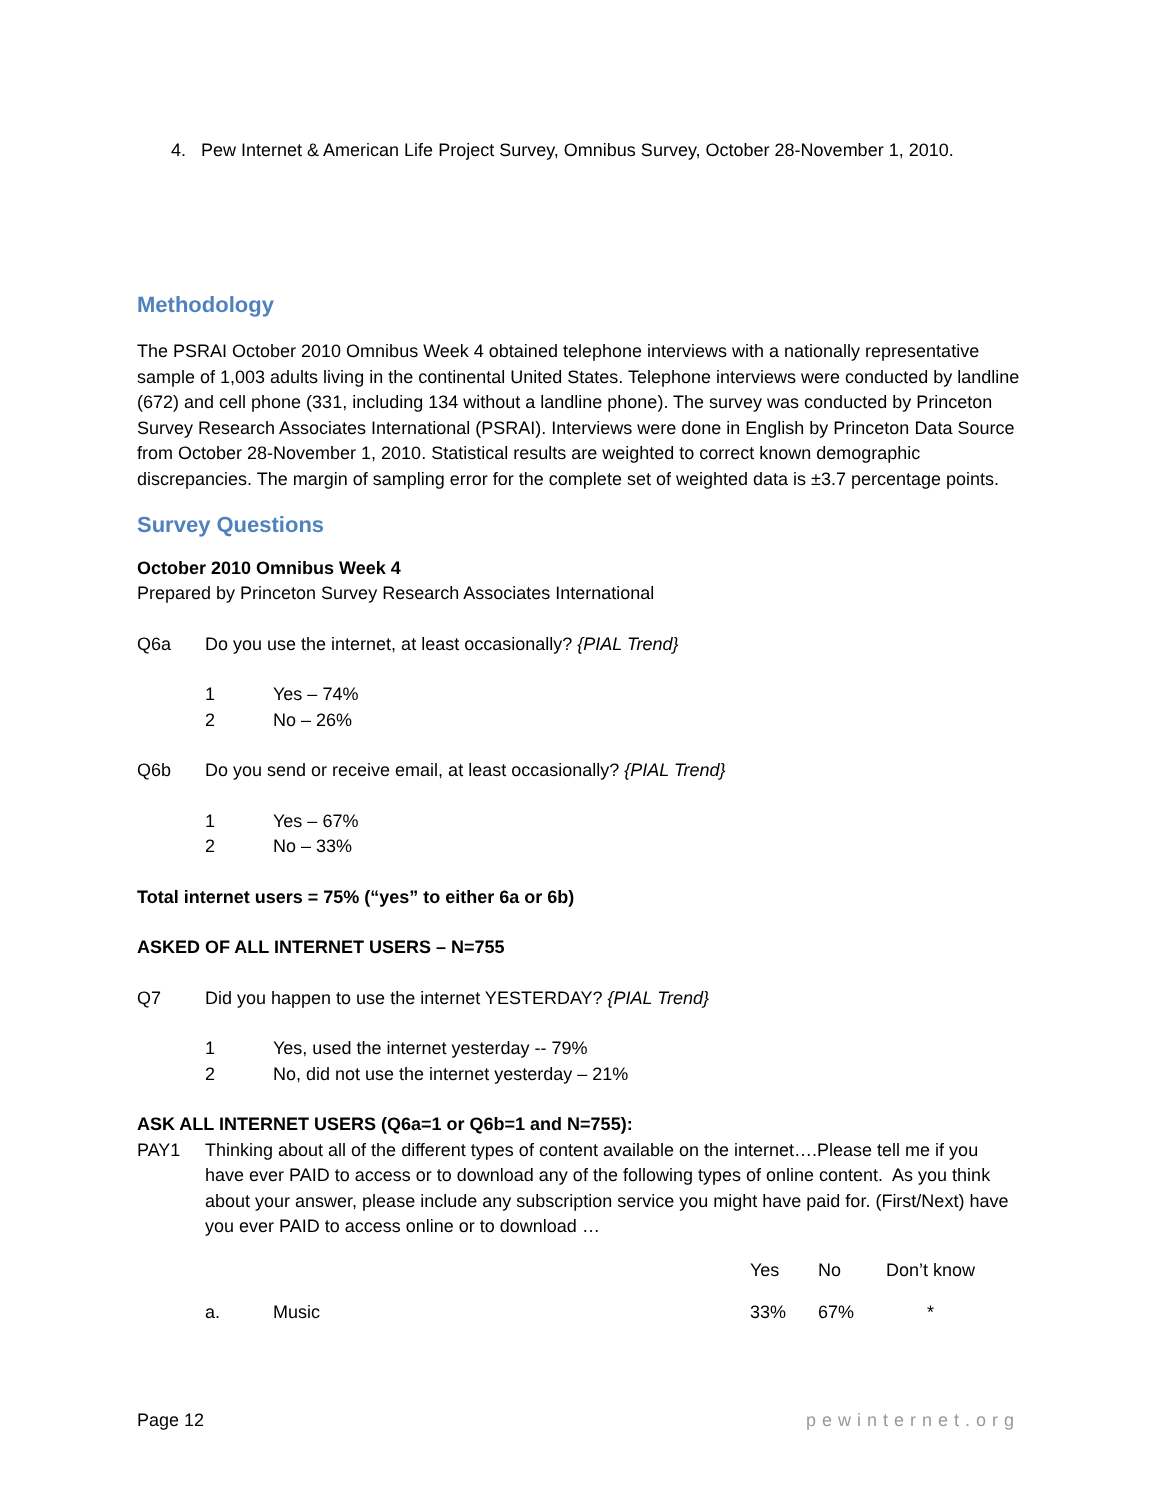4. Pew Internet & American Life Project Survey, Omnibus Survey, October 28-November 1, 2010.
Methodology
The PSRAI October 2010 Omnibus Week 4 obtained telephone interviews with a nationally representative sample of 1,003 adults living in the continental United States. Telephone interviews were conducted by landline (672) and cell phone (331, including 134 without a landline phone). The survey was conducted by Princeton Survey Research Associates International (PSRAI). Interviews were done in English by Princeton Data Source from October 28-November 1, 2010. Statistical results are weighted to correct known demographic discrepancies. The margin of sampling error for the complete set of weighted data is ±3.7 percentage points.
Survey Questions
October 2010 Omnibus Week 4
Prepared by Princeton Survey Research Associates International
Q6a Do you use the internet, at least occasionally? {PIAL Trend}
1 Yes – 74%
2 No – 26%
Q6b Do you send or receive email, at least occasionally? {PIAL Trend}
1 Yes – 67%
2 No – 33%
Total internet users = 75% (“yes” to either 6a or 6b)
ASKED OF ALL INTERNET USERS – N=755
Q7 Did you happen to use the internet YESTERDAY? {PIAL Trend}
1 Yes, used the internet yesterday -- 79%
2 No, did not use the internet yesterday – 21%
ASK ALL INTERNET USERS (Q6a=1 or Q6b=1 and N=755):
PAY1 Thinking about all of the different types of content available on the internet….Please tell me if you have ever PAID to access or to download any of the following types of online content. As you think about your answer, please include any subscription service you might have paid for. (First/Next) have you ever PAID to access online or to download …
| | | Yes | No | Don’t know |
| --- | --- | --- | --- | --- |
| a. | Music | 33% | 67% | * |
Page 12 pewinternet.org